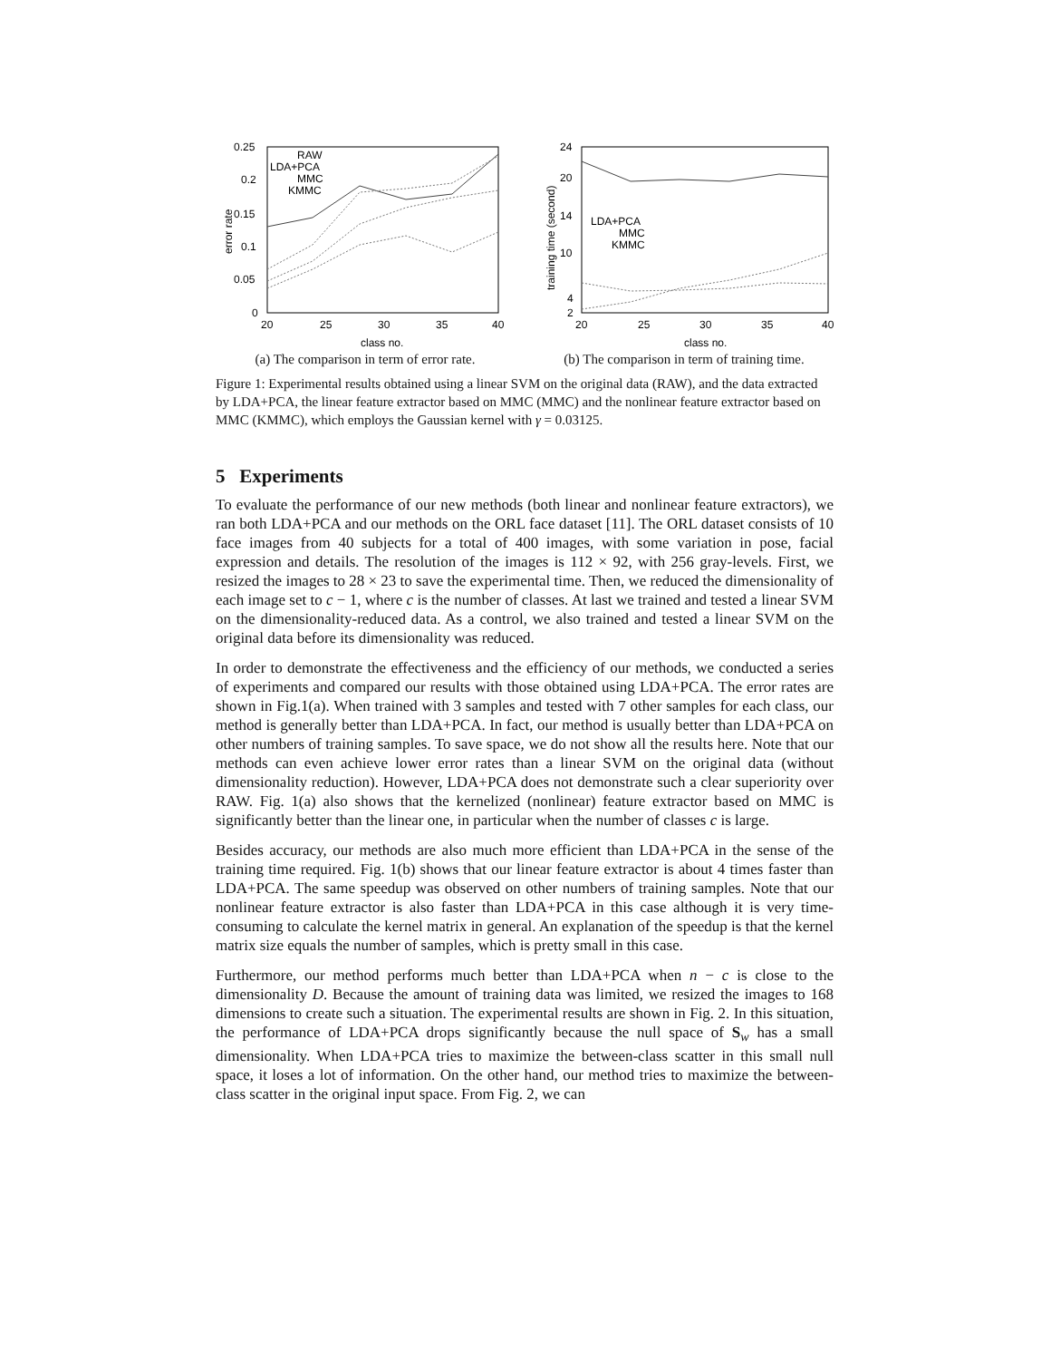0.25
0.2
0.15
0.1
0.05
0
20
25
30
35
40
class no.
error rate
RAW
LDA+PCA
MMC
KMMC
(a) The comparison in term of error rate.
24
20
14
10
4
2
20
25
30
35
40
class no.
training time (second)
LDA+PCA
MMC
KMMC
(b) The comparison in term of training time.
Figure 1: Experimental results obtained using a linear SVM on the original data (RAW), and the data extracted by LDA+PCA, the linear feature extractor based on MMC (MMC) and the nonlinear feature extractor based on MMC (KMMC), which employs the Gaussian kernel with γ = 0.03125.
5 Experiments
To evaluate the performance of our new methods (both linear and nonlinear feature extractors), we ran both LDA+PCA and our methods on the ORL face dataset [11]. The ORL dataset consists of 10 face images from 40 subjects for a total of 400 images, with some variation in pose, facial expression and details. The resolution of the images is 112 × 92, with 256 gray-levels. First, we resized the images to 28 × 23 to save the experimental time. Then, we reduced the dimensionality of each image set to c − 1, where c is the number of classes. At last we trained and tested a linear SVM on the dimensionality-reduced data. As a control, we also trained and tested a linear SVM on the original data before its dimensionality was reduced.
In order to demonstrate the effectiveness and the efficiency of our methods, we conducted a series of experiments and compared our results with those obtained using LDA+PCA. The error rates are shown in Fig.1(a). When trained with 3 samples and tested with 7 other samples for each class, our method is generally better than LDA+PCA. In fact, our method is usually better than LDA+PCA on other numbers of training samples. To save space, we do not show all the results here. Note that our methods can even achieve lower error rates than a linear SVM on the original data (without dimensionality reduction). However, LDA+PCA does not demonstrate such a clear superiority over RAW. Fig. 1(a) also shows that the kernelized (nonlinear) feature extractor based on MMC is significantly better than the linear one, in particular when the number of classes c is large.
Besides accuracy, our methods are also much more efficient than LDA+PCA in the sense of the training time required. Fig. 1(b) shows that our linear feature extractor is about 4 times faster than LDA+PCA. The same speedup was observed on other numbers of training samples. Note that our nonlinear feature extractor is also faster than LDA+PCA in this case although it is very time-consuming to calculate the kernel matrix in general. An explanation of the speedup is that the kernel matrix size equals the number of samples, which is pretty small in this case.
Furthermore, our method performs much better than LDA+PCA when n − c is close to the dimensionality D. Because the amount of training data was limited, we resized the images to 168 dimensions to create such a situation. The experimental results are shown in Fig. 2. In this situation, the performance of LDA+PCA drops significantly because the null space of S<sub>w</sub> has a small dimensionality. When LDA+PCA tries to maximize the between-class scatter in this small null space, it loses a lot of information. On the other hand, our method tries to maximize the between-class scatter in the original input space. From Fig. 2, we can